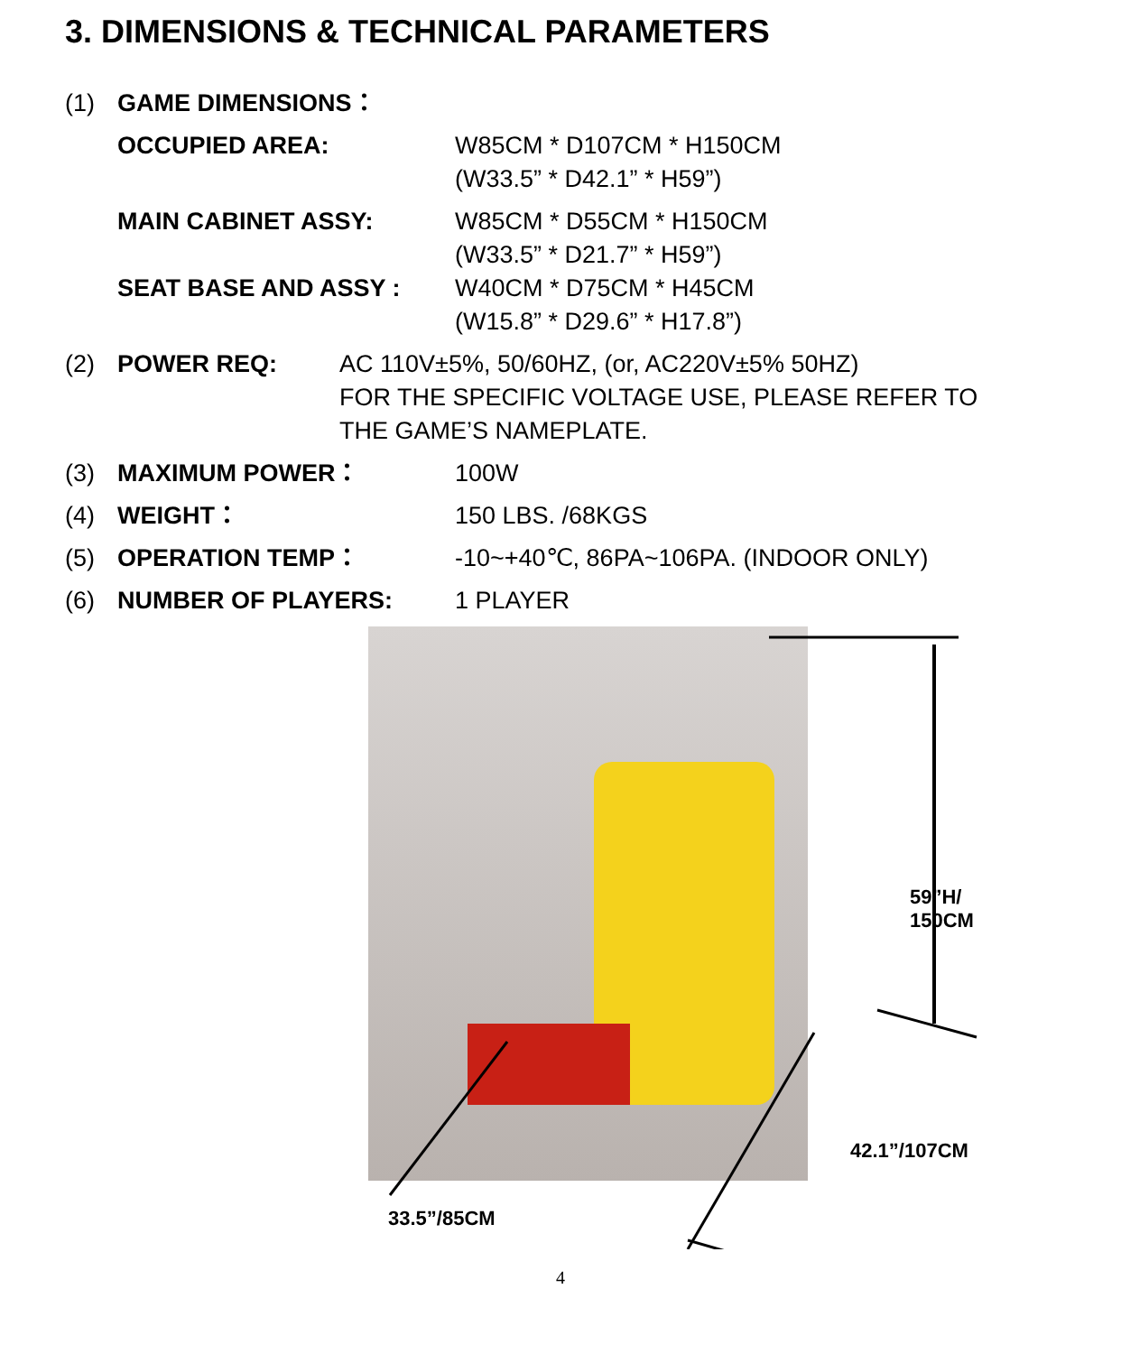3. DIMENSIONS & TECHNICAL PARAMETERS
(1) GAME DIMENSIONS：
OCCUPIED AREA: W85CM * D107CM * H150CM
(W33.5” * D42.1” * H59”)
MAIN CABINET ASSY: W85CM * D55CM * H150CM
(W33.5” * D21.7” * H59”)
SEAT BASE AND ASSY : W40CM * D75CM * H45CM
(W15.8” * D29.6” * H17.8”)
(2) POWER REQ: AC 110V±5%, 50/60HZ, (or, AC220V±5% 50HZ)
FOR THE SPECIFIC VOLTAGE USE, PLEASE REFER TO
THE GAME’S NAMEPLATE.
(3) MAXIMUM POWER： 100W
(4) WEIGHT： 150 LBS. /68KGS
(5) OPERATION TEMP： -10~+40℃, 86PA~106PA. (INDOOR ONLY)
(6) NUMBER OF PLAYERS: 1 PLAYER
59”H/ 150CM
42.1”/107CM
33.5”/85CM
4